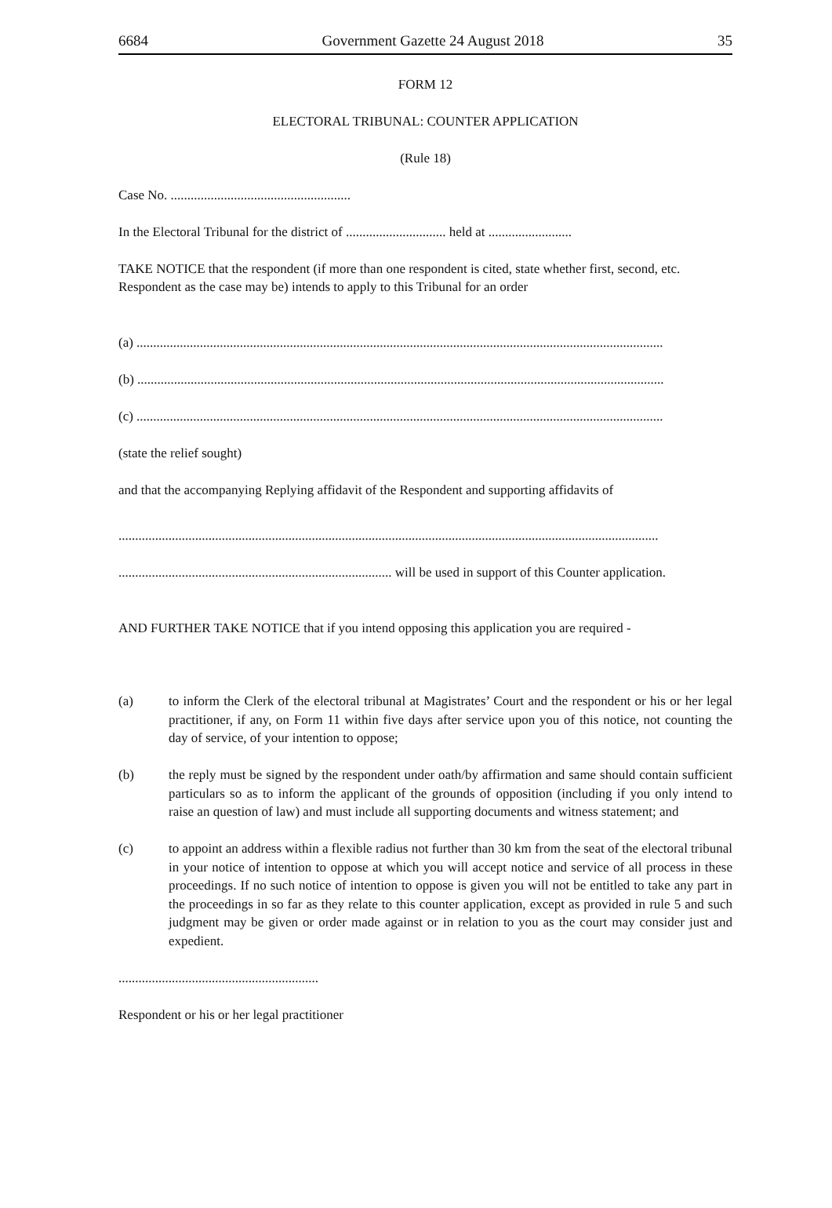6684 Government Gazette 24 August 2018 35
FORM 12
ELECTORAL TRIBUNAL: COUNTER APPLICATION
(Rule 18)
Case No. ......................................................
In the Electoral Tribunal for the district of .............................. held at .........................
TAKE NOTICE that the respondent (if more than one respondent is cited, state whether first, second, etc. Respondent as the case may be) intends to apply to this Tribunal for an order
(a) ..............................................................................................................................................................
(b) ..............................................................................................................................................................
(c) ..............................................................................................................................................................
(state the relief sought)
and that the accompanying Replying affidavit of the Respondent and supporting affidavits of
..................................................................................................................................................................
.................................................................................. will be used in support of this Counter application.
AND FURTHER TAKE NOTICE that if you intend opposing this application you are required -
(a) to inform the Clerk of the electoral tribunal at Magistrates’ Court and the respondent or his or her legal practitioner, if any, on Form 11 within five days after service upon you of this notice, not counting the day of service, of your intention to oppose;
(b) the reply must be signed by the respondent under oath/by affirmation and same should contain sufficient particulars so as to inform the applicant of the grounds of opposition (including if you only intend to raise an question of law) and must include all supporting documents and witness statement; and
(c) to appoint an address within a flexible radius not further than 30 km from the seat of the electoral tribunal in your notice of intention to oppose at which you will accept notice and service of all process in these proceedings. If no such notice of intention to oppose is given you will not be entitled to take any part in the proceedings in so far as they relate to this counter application, except as provided in rule 5 and such judgment may be given or order made against or in relation to you as the court may consider just and expedient.
............................................................
Respondent or his or her legal practitioner